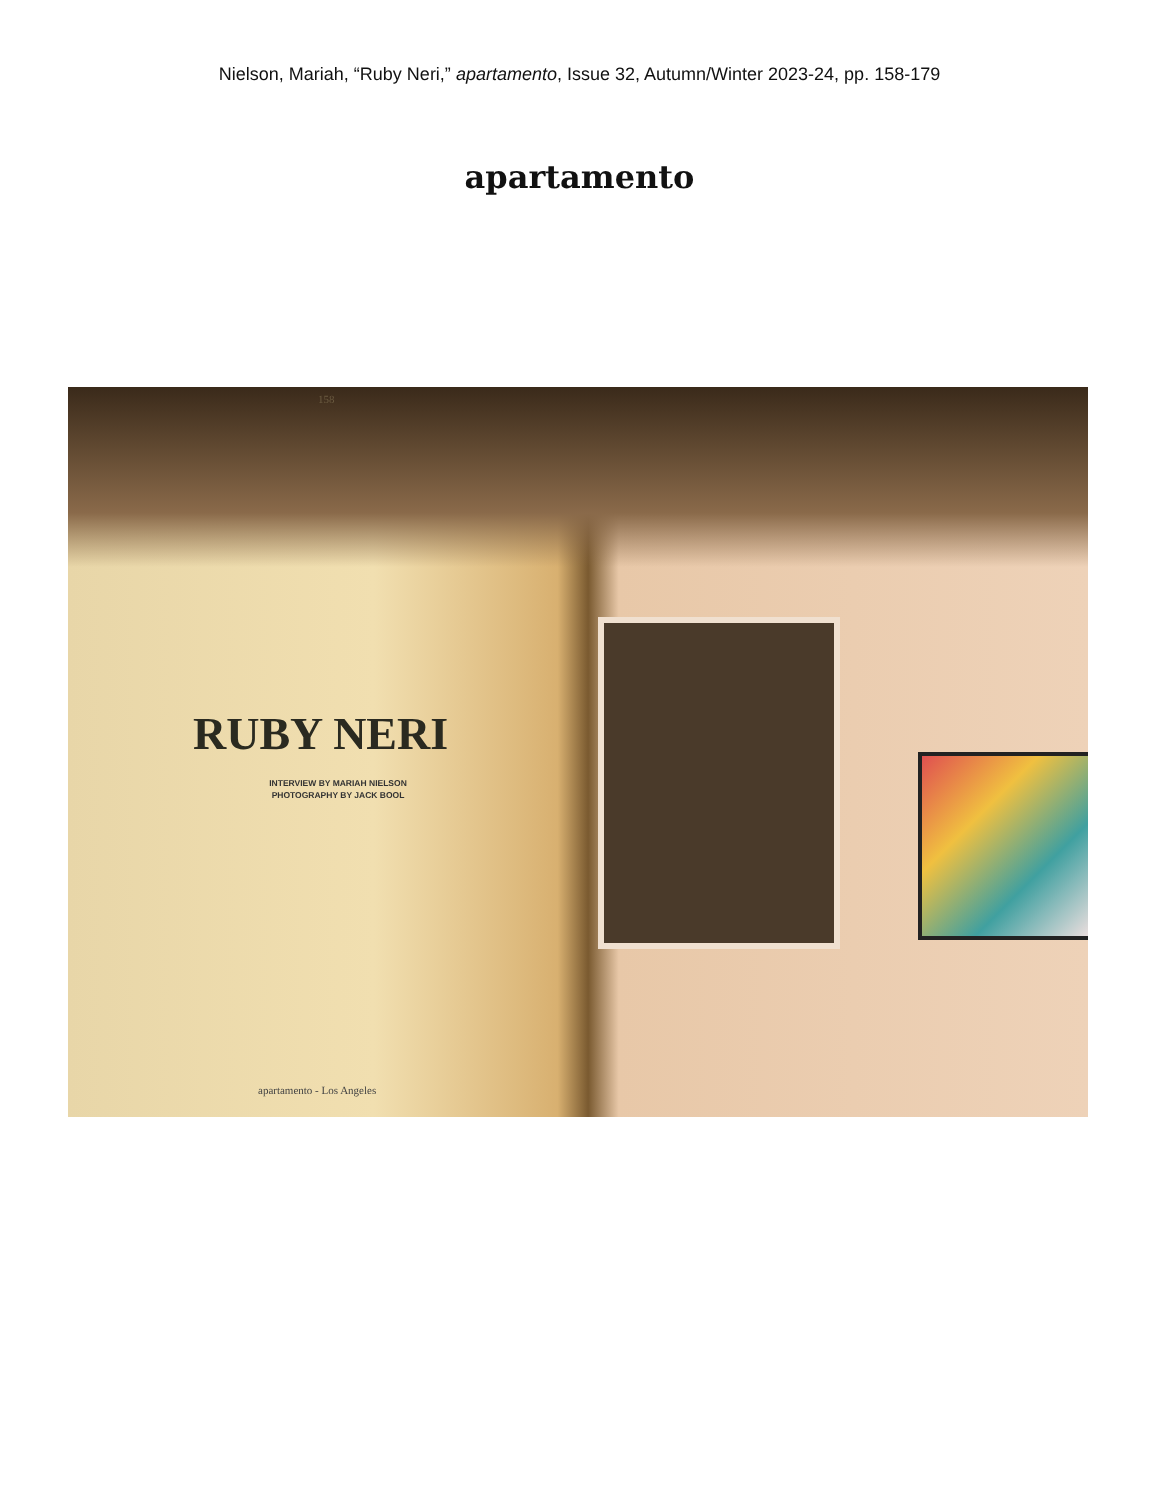Nielson, Mariah, “Ruby Neri,” apartamento, Issue 32, Autumn/Winter 2023-24, pp. 158-179
apartamento
158
RUBY NERI
INTERVIEW BY MARIAH NIELSON
PHOTOGRAPHY BY JACK BOOL
apartamento - Los Angeles